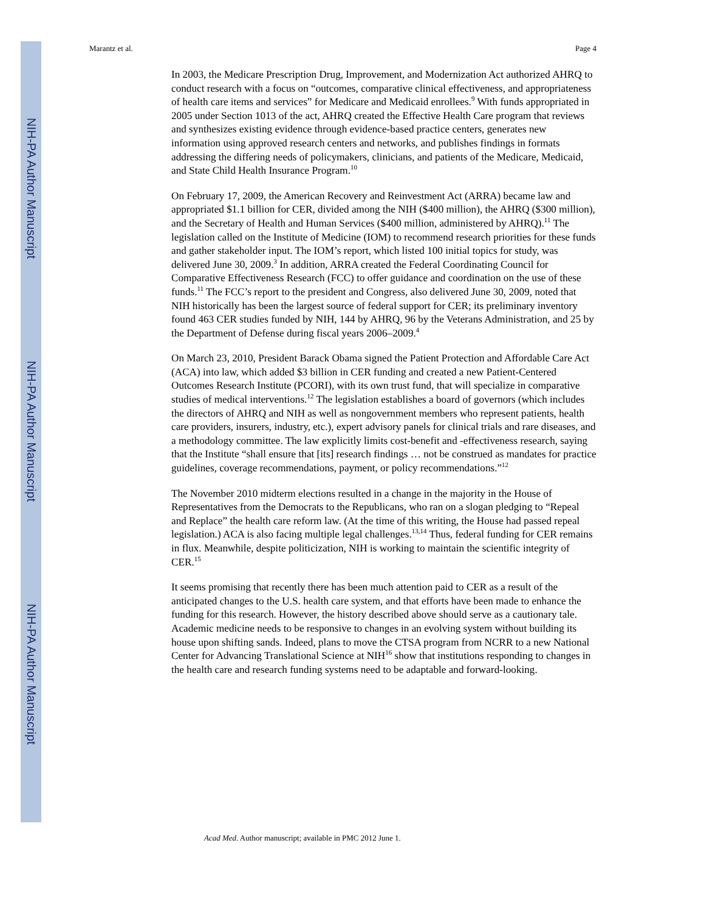NIH-PA Author Manuscript
NIH-PA Author Manuscript
NIH-PA Author Manuscript
Marantz et al. Page 4
In 2003, the Medicare Prescription Drug, Improvement, and Modernization Act authorized AHRQ to conduct research with a focus on “outcomes, comparative clinical effectiveness, and appropriateness of health care items and services” for Medicare and Medicaid enrollees.<sup>9</sup> With funds appropriated in 2005 under Section 1013 of the act, AHRQ created the Effective Health Care program that reviews and synthesizes existing evidence through evidence-based practice centers, generates new information using approved research centers and networks, and publishes findings in formats addressing the differing needs of policymakers, clinicians, and patients of the Medicare, Medicaid, and State Child Health Insurance Program.<sup>10</sup>
On February 17, 2009, the American Recovery and Reinvestment Act (ARRA) became law and appropriated $1.1 billion for CER, divided among the NIH ($400 million), the AHRQ ($300 million), and the Secretary of Health and Human Services ($400 million, administered by AHRQ).<sup>11</sup> The legislation called on the Institute of Medicine (IOM) to recommend research priorities for these funds and gather stakeholder input. The IOM’s report, which listed 100 initial topics for study, was delivered June 30, 2009.<sup>3</sup> In addition, ARRA created the Federal Coordinating Council for Comparative Effectiveness Research (FCC) to offer guidance and coordination on the use of these funds.<sup>11</sup> The FCC’s report to the president and Congress, also delivered June 30, 2009, noted that NIH historically has been the largest source of federal support for CER; its preliminary inventory found 463 CER studies funded by NIH, 144 by AHRQ, 96 by the Veterans Administration, and 25 by the Department of Defense during fiscal years 2006–2009.<sup>4</sup>
On March 23, 2010, President Barack Obama signed the Patient Protection and Affordable Care Act (ACA) into law, which added $3 billion in CER funding and created a new Patient-Centered Outcomes Research Institute (PCORI), with its own trust fund, that will specialize in comparative studies of medical interventions.<sup>12</sup> The legislation establishes a board of governors (which includes the directors of AHRQ and NIH as well as nongovernment members who represent patients, health care providers, insurers, industry, etc.), expert advisory panels for clinical trials and rare diseases, and a methodology committee. The law explicitly limits cost-benefit and -effectiveness research, saying that the Institute “shall ensure that [its] research findings … not be construed as mandates for practice guidelines, coverage recommendations, payment, or policy recommendations.”<sup>12</sup>
The November 2010 midterm elections resulted in a change in the majority in the House of Representatives from the Democrats to the Republicans, who ran on a slogan pledging to “Repeal and Replace” the health care reform law. (At the time of this writing, the House had passed repeal legislation.) ACA is also facing multiple legal challenges.<sup>13,14</sup> Thus, federal funding for CER remains in flux. Meanwhile, despite politicization, NIH is working to maintain the scientific integrity of CER.<sup>15</sup>
It seems promising that recently there has been much attention paid to CER as a result of the anticipated changes to the U.S. health care system, and that efforts have been made to enhance the funding for this research. However, the history described above should serve as a cautionary tale. Academic medicine needs to be responsive to changes in an evolving system without building its house upon shifting sands. Indeed, plans to move the CTSA program from NCRR to a new National Center for Advancing Translational Science at NIH<sup>16</sup> show that institutions responding to changes in the health care and research funding systems need to be adaptable and forward-looking.
Acad Med. Author manuscript; available in PMC 2012 June 1.